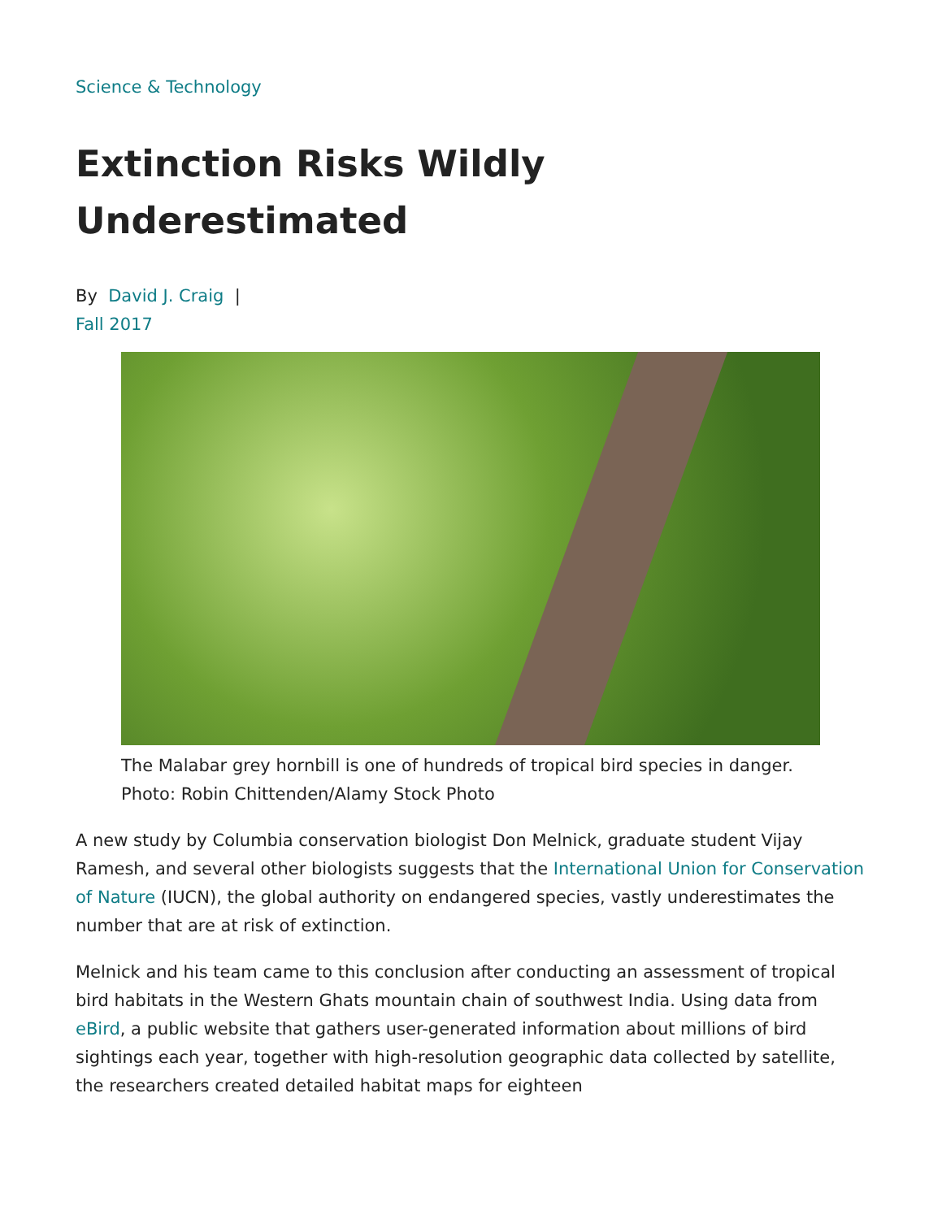Science & Technology
Extinction Risks Wildly Underestimated
By David J. Craig |
Fall 2017
The Malabar grey hornbill is one of hundreds of tropical bird species in danger. Photo: Robin Chittenden/Alamy Stock Photo
A new study by Columbia conservation biologist Don Melnick, graduate student Vijay Ramesh, and several other biologists suggests that the International Union for Conservation of Nature (IUCN), the global authority on endangered species, vastly underestimates the number that are at risk of extinction.
Melnick and his team came to this conclusion after conducting an assessment of tropical bird habitats in the Western Ghats mountain chain of southwest India. Using data from eBird, a public website that gathers user-generated information about millions of bird sightings each year, together with high-resolution geographic data collected by satellite, the researchers created detailed habitat maps for eighteen